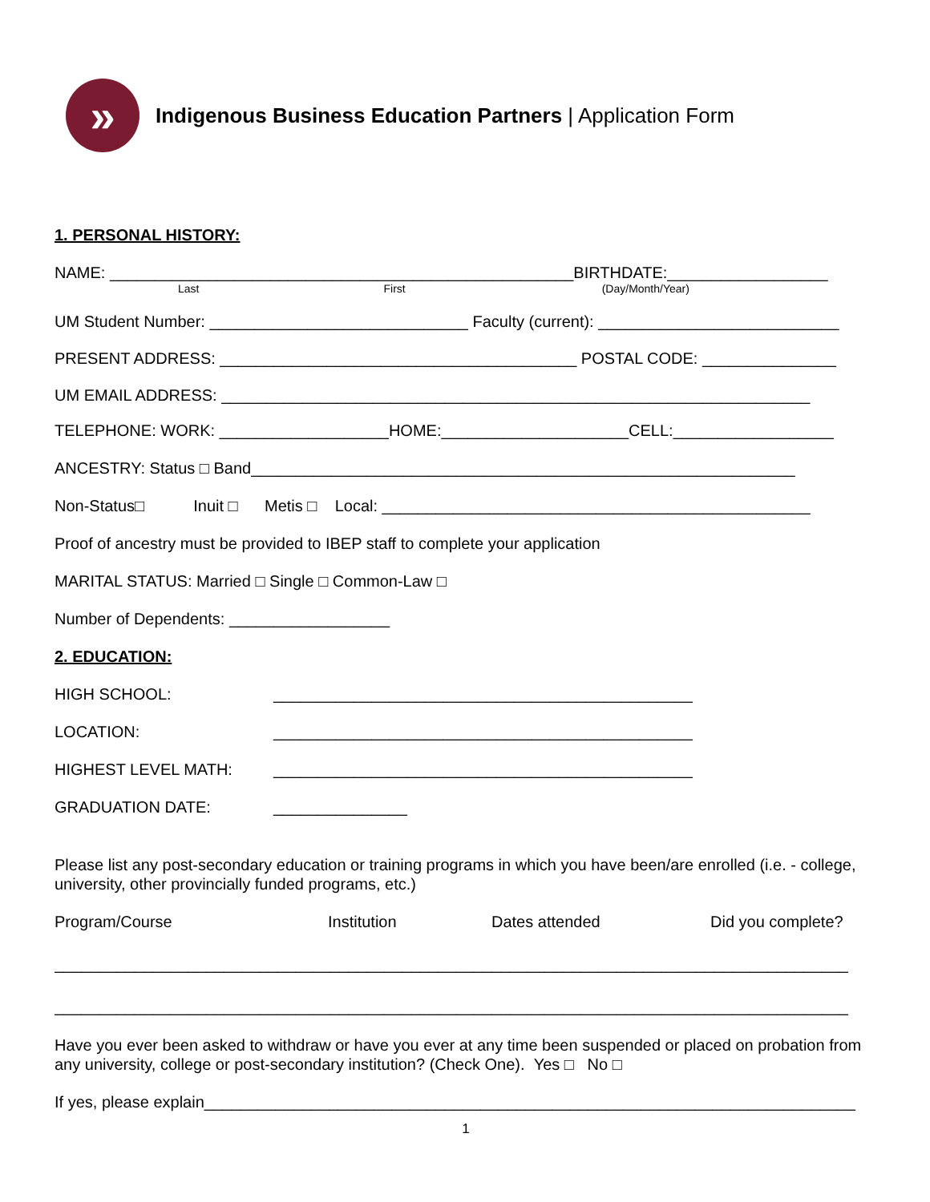»
Indigenous Business Education Partners | Application Form
1. PERSONAL HISTORY:
NAME: ____________________________________________________BIRTHDATE:__________________
Last First (Day/Month/Year)
UM Student Number: _____________________________ Faculty (current): ___________________________
PRESENT ADDRESS: ________________________________________ POSTAL CODE: _______________
UM EMAIL ADDRESS: __________________________________________________________________
TELEPHONE: WORK: ___________________HOME:_____________________CELL:__________________
ANCESTRY: Status □ Band_____________________________________________________________
Non-Status□ Inuit □ Metis □ Local: ________________________________________________
Proof of ancestry must be provided to IBEP staff to complete your application
MARITAL STATUS: Married □ Single □ Common-Law □
Number of Dependents: __________________
2. EDUCATION:
HIGH SCHOOL: _______________________________________________
LOCATION: _______________________________________________
HIGHEST LEVEL MATH: _______________________________________________
GRADUATION DATE: _______________
Please list any post-secondary education or training programs in which you have been/are enrolled (i.e. - college, university, other provincially funded programs, etc.)
Program/Course Institution Dates attended Did you complete?
_________________________________________________________________________________________
_________________________________________________________________________________________
Have you ever been asked to withdraw or have you ever at any time been suspended or placed on probation from any university, college or post-secondary institution? (Check One). Yes □ No □
If yes, please explain_________________________________________________________________________
1